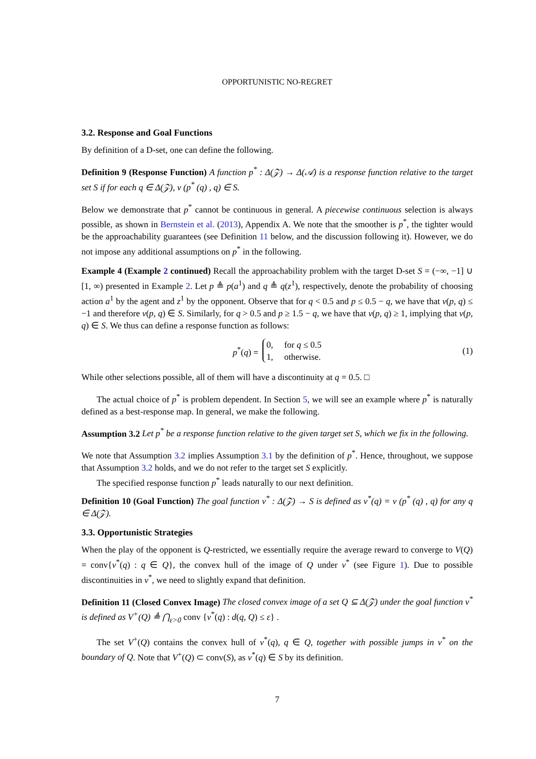OPPORTUNISTIC NO-REGRET
3.2. Response and Goal Functions
By definition of a D-set, one can define the following.
Definition 9 (Response Function) A function p<sup>*</sup> : Δ(𝒵) → Δ(𝒜) is a response function relative to the target set S if for each q ∈ Δ(𝒵), v (p<sup>*</sup> (q) , q) ∈ S.
Below we demonstrate that p<sup>*</sup> cannot be continuous in general. A piecewise continuous selection is always possible, as shown in Bernstein et al. (2013), Appendix A. We note that the smoother is p<sup>*</sup>, the tighter would be the approachability guarantees (see Definition 11 below, and the discussion following it). However, we do not impose any additional assumptions on p<sup>*</sup> in the following.
Example 4 (Example 2 continued) Recall the approachability problem with the target D-set S = (−∞, −1] ∪ [1, ∞) presented in Example 2. Let p ≜ p(a<sup>1</sup>) and q ≜ q(z<sup>1</sup>), respectively, denote the probability of choosing action a<sup>1</sup> by the agent and z<sup>1</sup> by the opponent. Observe that for q < 0.5 and p ≤ 0.5 − q, we have that v(p, q) ≤ −1 and therefore v(p, q) ∈ S. Similarly, for q > 0.5 and p ≥ 1.5 − q, we have that v(p, q) ≥ 1, implying that v(p, q) ∈ S. We thus can define a response function as follows:
p<sup>*</sup>(q) = 0, for q ≤ 0.5
1, otherwise. (1)
While other selections possible, all of them will have a discontinuity at q = 0.5. □
The actual choice of p<sup>*</sup> is problem dependent. In Section 5, we will see an example where p<sup>*</sup> is naturally defined as a best-response map. In general, we make the following.
Assumption 3.2 Let p<sup>*</sup> be a response function relative to the given target set S, which we fix in the following.
We note that Assumption 3.2 implies Assumption 3.1 by the definition of p<sup>*</sup>. Hence, throughout, we suppose that Assumption 3.2 holds, and we do not refer to the target set S explicitly.
The specified response function p<sup>*</sup> leads naturally to our next definition.
Definition 10 (Goal Function) The goal function v<sup>*</sup> : Δ(𝒵) → S is defined as v<sup>*</sup>(q) = v (p<sup>*</sup> (q) , q) for any q ∈ Δ(𝒵).
3.3. Opportunistic Strategies
When the play of the opponent is Q-restricted, we essentially require the average reward to converge to V(Q) = conv{v<sup>*</sup>(q) : q ∈ Q}, the convex hull of the image of Q under v<sup>*</sup> (see Figure 1). Due to possible discontinuities in v<sup>*</sup>, we need to slightly expand that definition.
Definition 11 (Closed Convex Image) The closed convex image of a set Q ⊆ Δ(𝒵) under the goal function v<sup>*</sup> is defined as V<sup>+</sup>(Q) ≜ ⋂<sub>ε>0</sub> conv {v<sup>*</sup>(q) : d(q, Q) ≤ ε} .
The set V<sup>+</sup>(Q) contains the convex hull of v<sup>*</sup>(q), q ∈ Q, together with possible jumps in v<sup>*</sup> on the boundary of Q. Note that V<sup>+</sup>(Q) ⊂ conv(S), as v<sup>*</sup>(q) ∈ S by its definition.
7